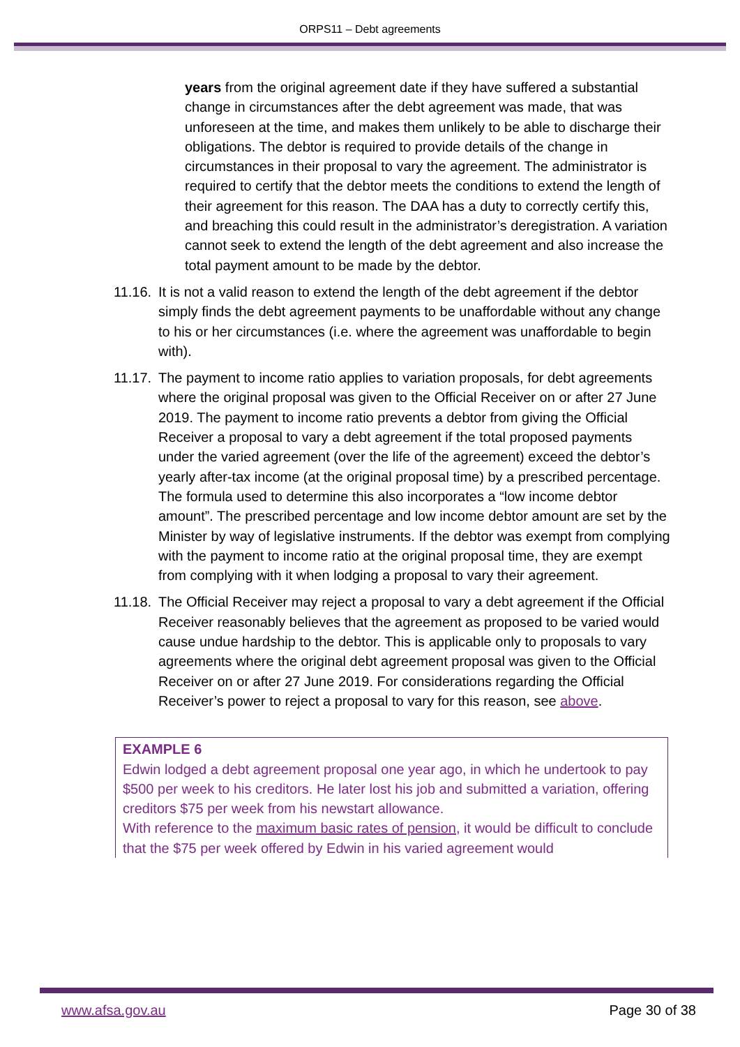ORPS11 – Debt agreements
years from the original agreement date if they have suffered a substantial change in circumstances after the debt agreement was made, that was unforeseen at the time, and makes them unlikely to be able to discharge their obligations. The debtor is required to provide details of the change in circumstances in their proposal to vary the agreement. The administrator is required to certify that the debtor meets the conditions to extend the length of their agreement for this reason. The DAA has a duty to correctly certify this, and breaching this could result in the administrator’s deregistration. A variation cannot seek to extend the length of the debt agreement and also increase the total payment amount to be made by the debtor.
11.16.
It is not a valid reason to extend the length of the debt agreement if the debtor simply finds the debt agreement payments to be unaffordable without any change to his or her circumstances (i.e. where the agreement was unaffordable to begin with).
11.17.
The payment to income ratio applies to variation proposals, for debt agreements where the original proposal was given to the Official Receiver on or after 27 June 2019. The payment to income ratio prevents a debtor from giving the Official Receiver a proposal to vary a debt agreement if the total proposed payments under the varied agreement (over the life of the agreement) exceed the debtor’s yearly after-tax income (at the original proposal time) by a prescribed percentage. The formula used to determine this also incorporates a “low income debtor amount”. The prescribed percentage and low income debtor amount are set by the Minister by way of legislative instruments. If the debtor was exempt from complying with the payment to income ratio at the original proposal time, they are exempt from complying with it when lodging a proposal to vary their agreement.
11.18.
The Official Receiver may reject a proposal to vary a debt agreement if the Official Receiver reasonably believes that the agreement as proposed to be varied would cause undue hardship to the debtor. This is applicable only to proposals to vary agreements where the original debt agreement proposal was given to the Official Receiver on or after 27 June 2019. For considerations regarding the Official Receiver’s power to reject a proposal to vary for this reason, see above.
EXAMPLE 6
Edwin lodged a debt agreement proposal one year ago, in which he undertook to pay $500 per week to his creditors. He later lost his job and submitted a variation, offering creditors $75 per week from his newstart allowance.
With reference to the maximum basic rates of pension, it would be difficult to conclude that the $75 per week offered by Edwin in his varied agreement would
www.afsa.gov.au Page 30 of 38